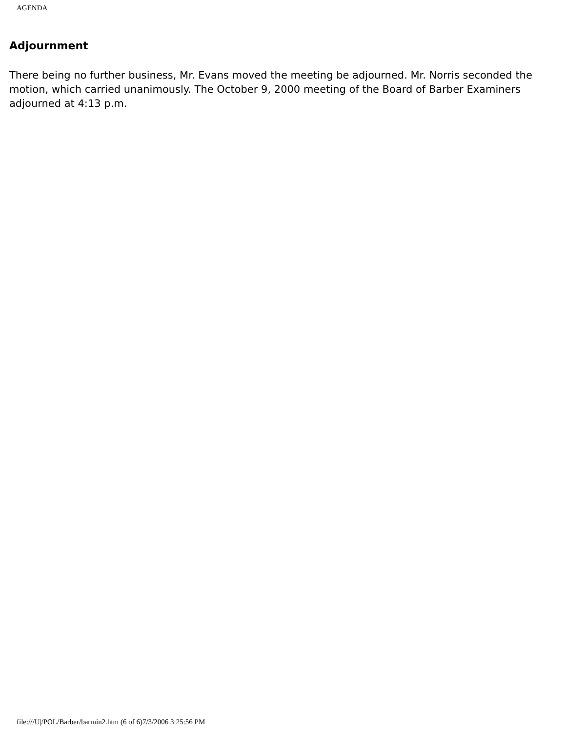AGENDA
Adjournment
There being no further business, Mr. Evans moved the meeting be adjourned. Mr. Norris seconded the motion, which carried unanimously. The October 9, 2000 meeting of the Board of Barber Examiners adjourned at 4:13 p.m.
file:///U|/POL/Barber/barmin2.htm (6 of 6)7/3/2006 3:25:56 PM